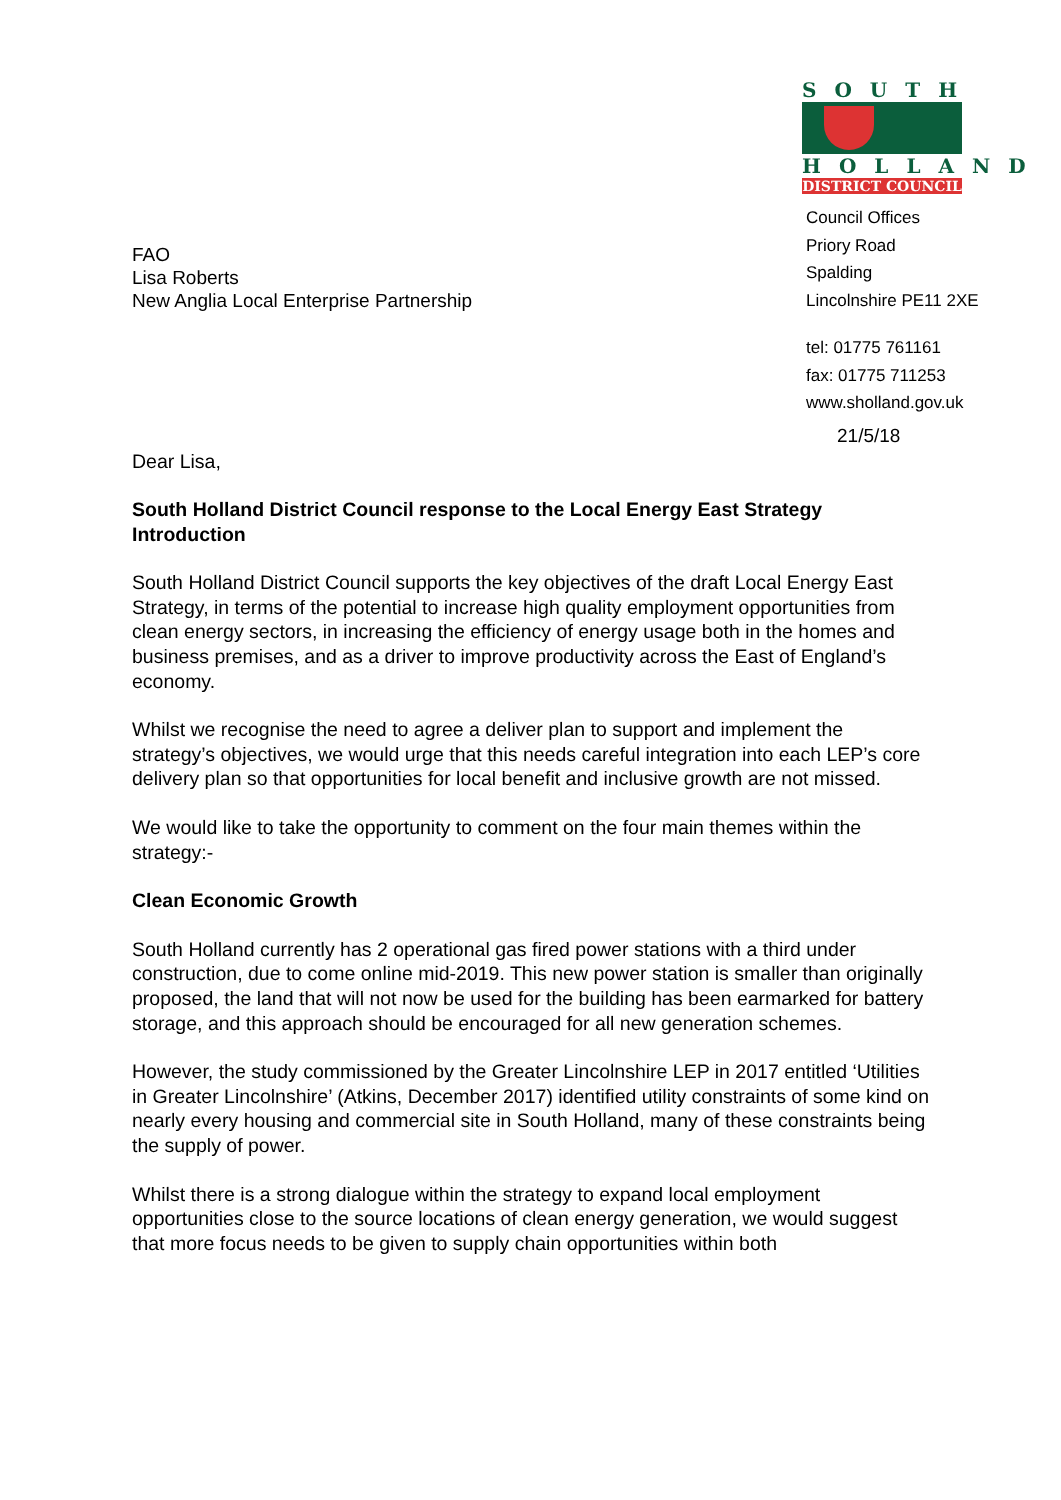FAO
Lisa Roberts
New Anglia Local Enterprise Partnership
SOUTH
HOLLAND
DISTRICT COUNCIL
Council Offices
Priory Road
Spalding
Lincolnshire PE11 2XE
tel: 01775 761161
fax: 01775 711253
www.sholland.gov.uk
21/5/18
Dear Lisa,
South Holland District Council response to the Local Energy East Strategy
Introduction
South Holland District Council supports the key objectives of the draft Local Energy East Strategy, in terms of the potential to increase high quality employment opportunities from clean energy sectors, in increasing the efficiency of energy usage both in the homes and business premises, and as a driver to improve productivity across the East of England’s economy.
Whilst we recognise the need to agree a deliver plan to support and implement the strategy’s objectives, we would urge that this needs careful integration into each LEP’s core delivery plan so that opportunities for local benefit and inclusive growth are not missed.
We would like to take the opportunity to comment on the four main themes within the strategy:-
Clean Economic Growth
South Holland currently has 2 operational gas fired power stations with a third under construction, due to come online mid-2019. This new power station is smaller than originally proposed, the land that will not now be used for the building has been earmarked for battery storage, and this approach should be encouraged for all new generation schemes.
However, the study commissioned by the Greater Lincolnshire LEP in 2017 entitled ‘Utilities in Greater Lincolnshire’ (Atkins, December 2017) identified utility constraints of some kind on nearly every housing and commercial site in South Holland, many of these constraints being the supply of power.
Whilst there is a strong dialogue within the strategy to expand local employment opportunities close to the source locations of clean energy generation, we would suggest that more focus needs to be given to supply chain opportunities within both